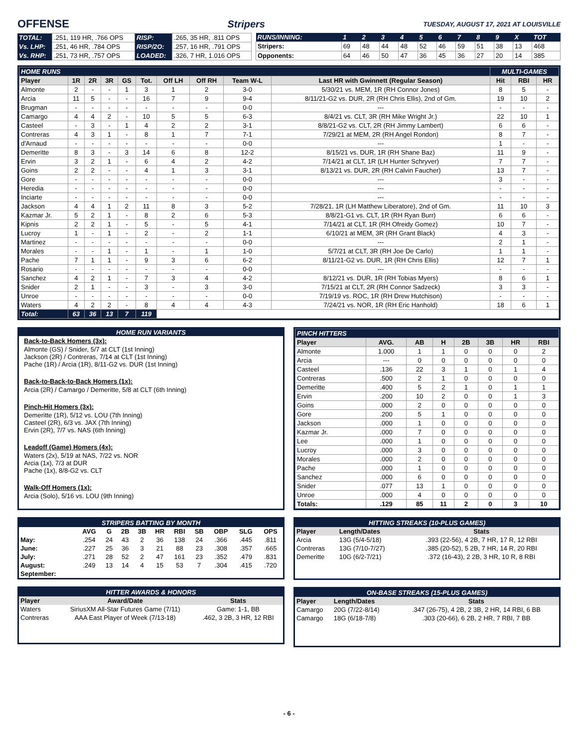OFFENSE Stripers TUESDAY, AUGUST 17, 2021 AT LOUISVILLE
| TOTAL: | .251, 119 HR, .766 OPS | RISP: | .265, 35 HR, .811 OPS |
| Vs. LHP: | .251, 46 HR, .784 OPS | RISP/2O: | .257, 16 HR, .791 OPS |
| Vs. RHP: | .251, 73 HR, .757 OPS | LOADED: | .326, 7 HR, 1.016 OPS |
| RUNS/INNING: | 1 | 2 | 3 | 4 | 5 | 6 | 7 | 8 | 9 | X | TOT |
| Stripers: | 69 | 48 | 44 | 48 | 52 | 46 | 59 | 51 | 38 | 13 | 468 |
| Opponents: | 64 | 46 | 50 | 47 | 36 | 45 | 36 | 27 | 20 | 14 | 385 |
| HOME RUNS | | | | | | | | | | MULTI-GAMES | | |
| Player | 1R | 2R | 3R | GS | Tot. | Off LH | Off RH | Team W-L | Last HR with Gwinnett (Regular Season) | Hit | RBI | HR |
| Almonte | 2 | - | - | 1 | 3 | 1 | 2 | 3-0 | 5/30/21 vs. MEM, 1R (RH Connor Jones) | 8 | 5 | - |
| Arcia | 11 | 5 | - | - | 16 | 7 | 9 | 9-4 | 8/11/21-G2 vs. DUR, 2R (RH Chris Ellis), 2nd of Gm. | 19 | 10 | 2 |
| Brugman | - | - | - | - | - | - | - | 0-0 | --- | - | - | - |
| Camargo | 4 | 4 | 2 | - | 10 | 5 | 5 | 6-3 | 8/4/21 vs. CLT, 3R (RH Mike Wright Jr.) | 22 | 10 | 1 |
| Casteel | - | 3 | - | 1 | 4 | 2 | 2 | 3-1 | 8/8/21-G2 vs. CLT, 2R (RH Jimmy Lambert) | 6 | 6 | - |
| Contreras | 4 | 3 | 1 | - | 8 | 1 | 7 | 7-1 | 7/29/21 at MEM, 2R (RH Angel Rondon) | 8 | 7 | - |
| d'Arnaud | - | - | - | - | - | - | - | 0-0 | --- | 1 | - | - |
| Demeritte | 8 | 3 | - | 3 | 14 | 6 | 8 | 12-2 | 8/15/21 vs. DUR, 1R (RH Shane Baz) | 11 | 9 | - |
| Ervin | 3 | 2 | 1 | - | 6 | 4 | 2 | 4-2 | 7/14/21 at CLT, 1R (LH Hunter Schryver) | 7 | 7 | - |
| Goins | 2 | 2 | - | - | 4 | 1 | 3 | 3-1 | 8/13/21 vs. DUR, 2R (RH Calvin Faucher) | 13 | 7 | - |
| Gore | - | - | - | - | - | - | - | 0-0 | --- | 3 | - | - |
| Heredia | - | - | - | - | - | - | - | 0-0 | --- | - | - | - |
| Inciarte | - | - | - | - | - | - | - | 0-0 | --- | - | - | - |
| Jackson | 4 | 4 | 1 | 2 | 11 | 8 | 3 | 5-2 | 7/28/21, 1R (LH Matthew Liberatore), 2nd of Gm. | 11 | 10 | 3 |
| Kazmar Jr. | 5 | 2 | 1 | - | 8 | 2 | 6 | 5-3 | 8/8/21-G1 vs. CLT, 1R (RH Ryan Burr) | 6 | 6 | - |
| Kipnis | 2 | 2 | 1 | - | 5 | - | 5 | 4-1 | 7/14/21 at CLT, 1R (RH Ofreidy Gomez) | 10 | 7 | - |
| Lucroy | 1 | - | 1 | - | 2 | - | 2 | 1-1 | 6/10/21 at MEM, 3R (RH Grant Black) | 4 | 3 | - |
| Martinez | - | - | - | - | - | - | - | 0-0 | --- | 2 | 1 | - |
| Morales | - | - | 1 | - | 1 | - | 1 | 1-0 | 5/7/21 at CLT, 3R (RH Joe De Carlo) | 1 | 1 | - |
| Pache | 7 | 1 | 1 | - | 9 | 3 | 6 | 6-2 | 8/11/21-G2 vs. DUR, 1R (RH Chris Ellis) | 12 | 7 | 1 |
| Rosario | - | - | - | - | - | - | - | 0-0 | --- | - | - | - |
| Sanchez | 4 | 2 | 1 | - | 7 | 3 | 4 | 4-2 | 8/12/21 vs. DUR, 1R (RH Tobias Myers) | 8 | 6 | 1 |
| Snider | 2 | 1 | - | - | 3 | - | 3 | 3-0 | 7/15/21 at CLT, 2R (RH Connor Sadzeck) | 3 | 3 | - |
| Unroe | - | - | - | - | - | - | - | 0-0 | 7/19/19 vs. ROC, 1R (RH Drew Hutchison) | - | - | - |
| Waters | 4 | 2 | 2 | - | 8 | 4 | 4 | 4-3 | 7/24/21 vs. NOR, 1R (RH Eric Hanhold) | 18 | 6 | 1 |
| Total: | 63 | 36 | 13 | 7 | 119 | | | | | | | |
HOME RUN VARIANTS
Back-to-Back Homers (3x):
Almonte (GS) / Snider, 5/7 at CLT (1st Inning)
Jackson (2R) / Contreras, 7/14 at CLT (1st Inning)
Pache (1R) / Arcia (1R), 8/11-G2 vs. DUR (1st Inning)
Back-to-Back-to-Back Homers (1x):
Arcia (2R) / Camargo / Demeritte, 5/8 at CLT (6th Inning)
Pinch-Hit Homers (3x):
Demeritte (1R), 5/12 vs. LOU (7th Inning)
Casteel (2R), 6/3 vs. JAX (7th Inning)
Ervin (2R), 7/7 vs. NAS (6th Inning)
Leadoff (Game) Homers (4x):
Waters (2x), 5/19 at NAS, 7/22 vs. NOR
Arcia (1x), 7/3 at DUR
Pache (1x), 8/8-G2 vs. CLT
Walk-Off Homers (1x):
Arcia (Solo), 5/16 vs. LOU (9th Inning)
| PINCH HITTERS | | | | | | | |
| Player | AVG. | AB | H | 2B | 3B | HR | RBI |
| Almonte | 1.000 | 1 | 1 | 0 | 0 | 0 | 2 |
| Arcia | --- | 0 | 0 | 0 | 0 | 0 | 0 |
| Casteel | .136 | 22 | 3 | 1 | 0 | 1 | 4 |
| Contreras | .500 | 2 | 1 | 0 | 0 | 0 | 0 |
| Demeritte | .400 | 5 | 2 | 1 | 0 | 1 | 1 |
| Ervin | .200 | 10 | 2 | 0 | 0 | 1 | 3 |
| Goins | .000 | 2 | 0 | 0 | 0 | 0 | 0 |
| Gore | .200 | 5 | 1 | 0 | 0 | 0 | 0 |
| Jackson | .000 | 1 | 0 | 0 | 0 | 0 | 0 |
| Kazmar Jr. | .000 | 7 | 0 | 0 | 0 | 0 | 0 |
| Lee | .000 | 1 | 0 | 0 | 0 | 0 | 0 |
| Lucroy | .000 | 3 | 0 | 0 | 0 | 0 | 0 |
| Morales | .000 | 2 | 0 | 0 | 0 | 0 | 0 |
| Pache | .000 | 1 | 0 | 0 | 0 | 0 | 0 |
| Sanchez | .000 | 6 | 0 | 0 | 0 | 0 | 0 |
| Snider | .077 | 13 | 1 | 0 | 0 | 0 | 0 |
| Unroe | .000 | 4 | 0 | 0 | 0 | 0 | 0 |
| Totals: | .129 | 85 | 11 | 2 | 0 | 3 | 10 |
| STRIPERS BATTING BY MONTH | | | | | | | | | | |
| | AVG | G | 2B | 3B | HR | RBI | SB | OBP | SLG | OPS |
| May: | .254 | 24 | 43 | 2 | 36 | 138 | 24 | .366 | .445 | .811 |
| June: | .227 | 25 | 36 | 3 | 21 | 88 | 23 | .308 | .357 | .665 |
| July: | .271 | 28 | 52 | 2 | 47 | 161 | 23 | .352 | .479 | .831 |
| August: | .249 | 13 | 14 | 4 | 15 | 53 | 7 | .304 | .415 | .720 |
| September: | | | | | | | | | | |
| HITTER AWARDS & HONORS | | |
| Player | Award/Date | Stats |
| Waters | SiriusXM All-Star Futures Game (7/11) | Game: 1-1, BB |
| Contreras | AAA East Player of Week (7/13-18) | .462, 3 2B, 3 HR, 12 RBI |
| HITTING STREAKS (10-PLUS GAMES) | | |
| Player | Length/Dates | Stats |
| Arcia | 13G (5/4-5/18) | .393 (22-56), 4 2B, 7 HR, 17 R, 12 RBI |
| Contreras | 13G (7/10-7/27) | .385 (20-52), 5 2B, 7 HR, 14 R, 20 RBI |
| Demeritte | 10G (6/2-7/21) | .372 (16-43), 2 2B, 3 HR, 10 R, 8 RBI |
| ON-BASE STREAKS (15-PLUS GAMES) | | |
| Player | Length/Dates | Stats |
| Camargo | 20G (7/22-8/14) | .347 (26-75), 4 2B, 2 3B, 2 HR, 14 RBI, 6 BB |
| Camargo | 18G (6/18-7/8) | .303 (20-66), 6 2B, 2 HR, 7 RBI, 7 BB |
- 6 -